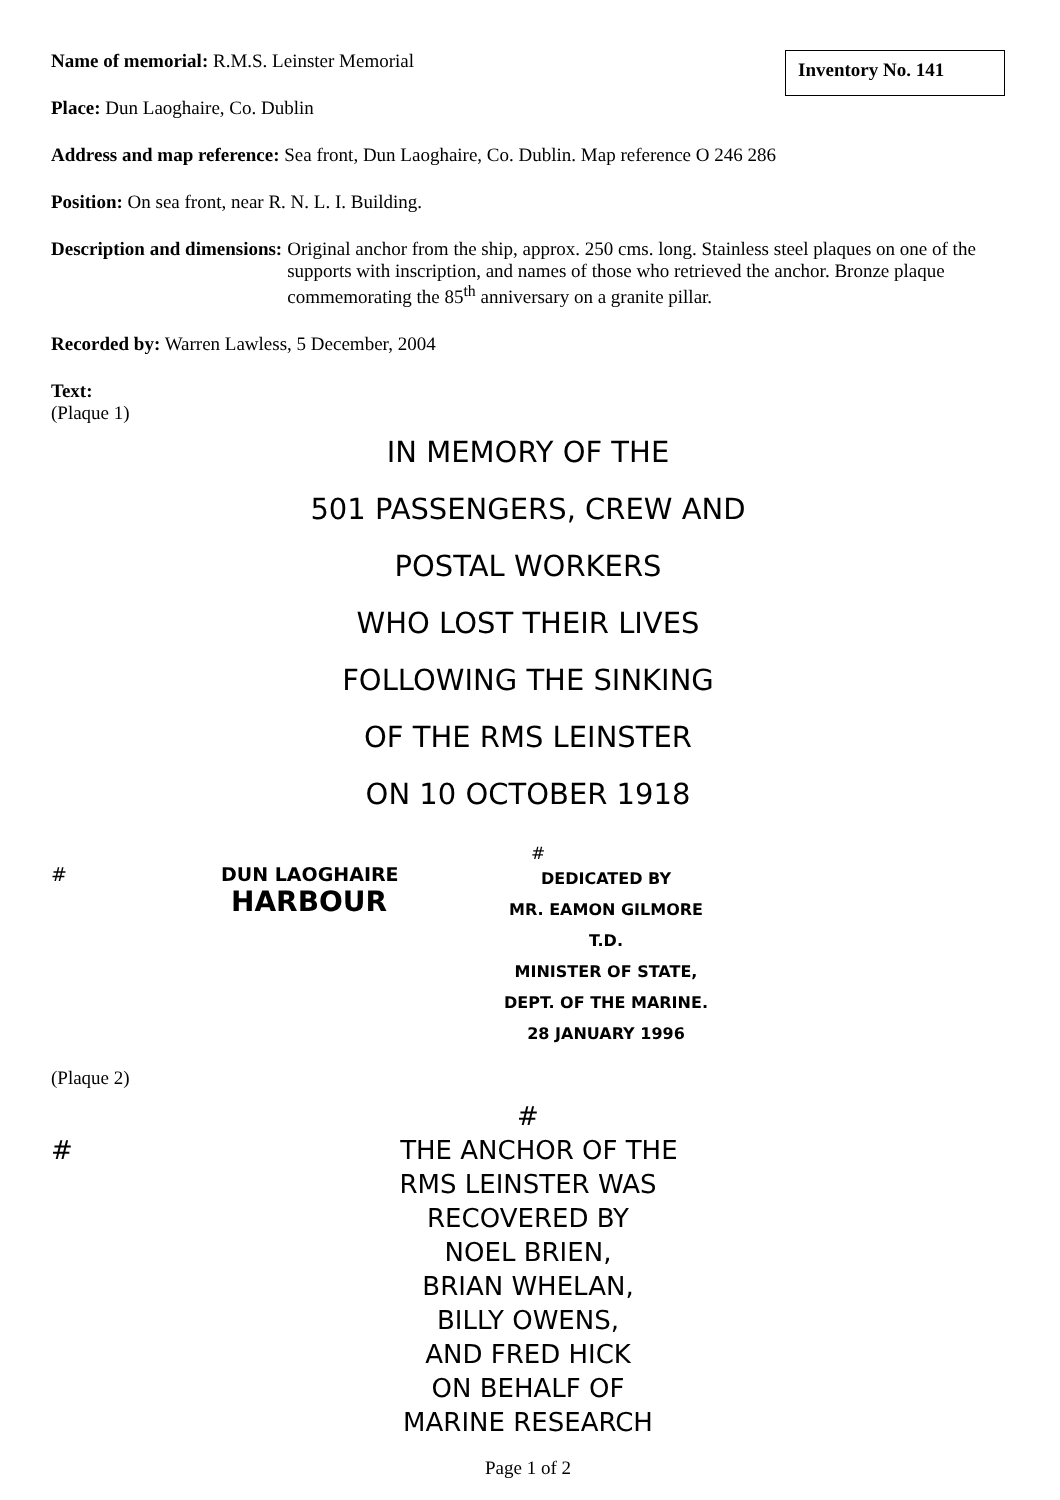Inventory No. 141
Name of memorial: R.M.S. Leinster Memorial
Place: Dun Laoghaire, Co. Dublin
Address and map reference: Sea front, Dun Laoghaire, Co. Dublin. Map reference O 246 286
Position: On sea front, near R. N. L. I. Building.
Description and dimensions: Original anchor from the ship, approx. 250 cms. long. Stainless steel plaques on one of the supports with inscription, and names of those who retrieved the anchor. Bronze plaque commemorating the 85<sup>th</sup> anniversary on a granite pillar.
Recorded by: Warren Lawless, 5 December, 2004
Text:
(Plaque 1)
IN MEMORY OF THE
501 PASSENGERS, CREW AND
POSTAL WORKERS
WHO LOST THEIR LIVES
FOLLOWING THE SINKING
OF THE RMS LEINSTER
ON 10 OCTOBER 1918
# DUN LAOGHAIRE
HARBOUR
#
DEDICATED BY
MR. EAMON GILMORE T.D.
MINISTER OF STATE,
DEPT. OF THE MARINE.
28 JANUARY 1996
(Plaque 2)
#
# THE ANCHOR OF THE
RMS LEINSTER WAS
RECOVERED BY
NOEL BRIEN,
BRIAN WHELAN,
BILLY OWENS,
AND FRED HICK
ON BEHALF OF
MARINE RESEARCH
Page 1 of 2